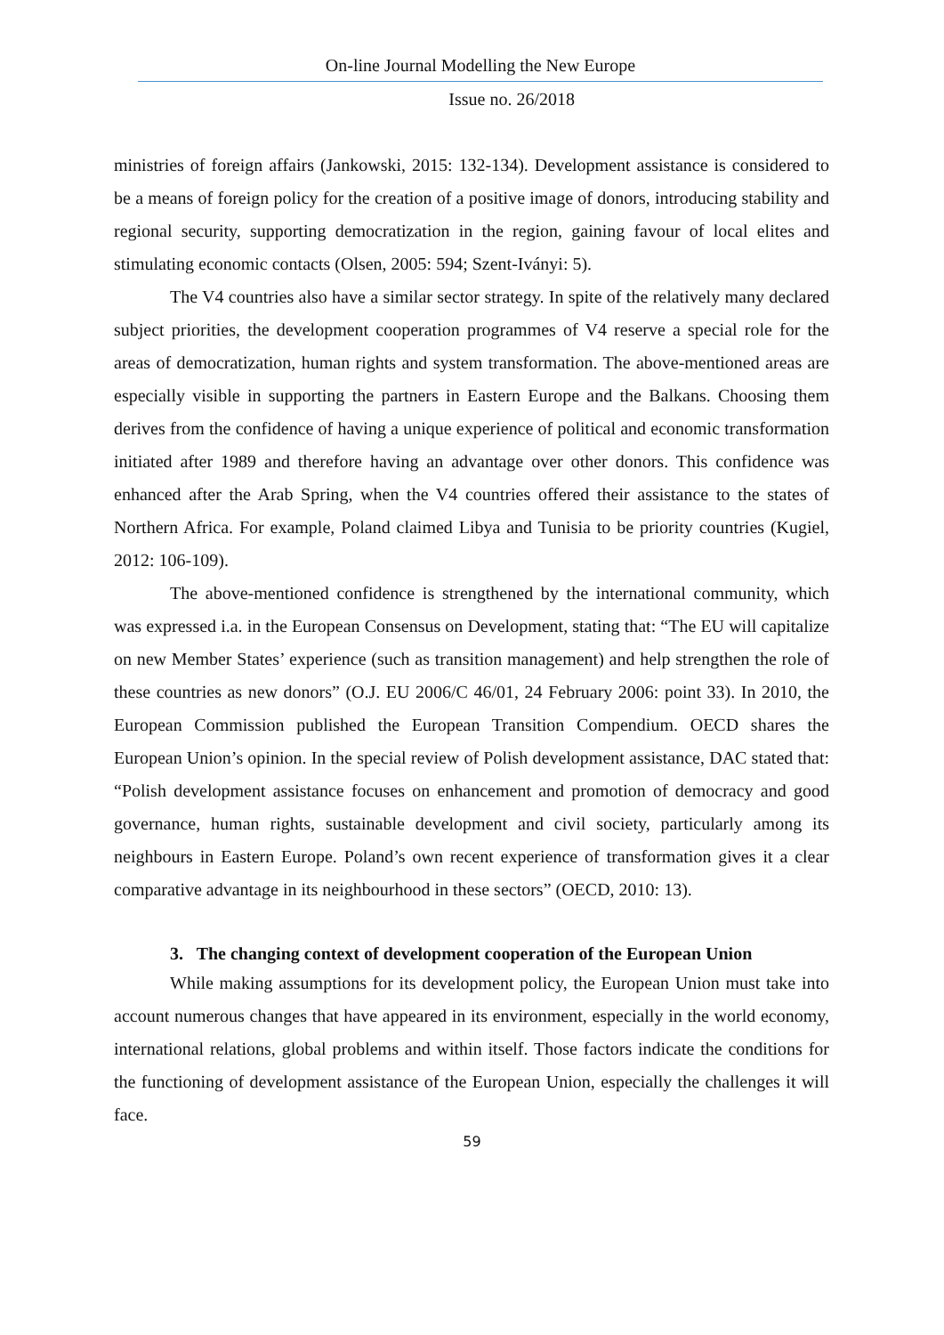On-line Journal Modelling the New Europe
Issue no. 26/2018
ministries of foreign affairs (Jankowski, 2015: 132-134). Development assistance is considered to be a means of foreign policy for the creation of a positive image of donors, introducing stability and regional security, supporting democratization in the region, gaining favour of local elites and stimulating economic contacts (Olsen, 2005: 594; Szent-Iványi: 5).
The V4 countries also have a similar sector strategy. In spite of the relatively many declared subject priorities, the development cooperation programmes of V4 reserve a special role for the areas of democratization, human rights and system transformation. The above-mentioned areas are especially visible in supporting the partners in Eastern Europe and the Balkans. Choosing them derives from the confidence of having a unique experience of political and economic transformation initiated after 1989 and therefore having an advantage over other donors. This confidence was enhanced after the Arab Spring, when the V4 countries offered their assistance to the states of Northern Africa. For example, Poland claimed Libya and Tunisia to be priority countries (Kugiel, 2012: 106-109).
The above-mentioned confidence is strengthened by the international community, which was expressed i.a. in the European Consensus on Development, stating that: “The EU will capitalize on new Member States’ experience (such as transition management) and help strengthen the role of these countries as new donors” (O.J. EU 2006/C 46/01, 24 February 2006: point 33). In 2010, the European Commission published the European Transition Compendium. OECD shares the European Union’s opinion. In the special review of Polish development assistance, DAC stated that: “Polish development assistance focuses on enhancement and promotion of democracy and good governance, human rights, sustainable development and civil society, particularly among its neighbours in Eastern Europe. Poland’s own recent experience of transformation gives it a clear comparative advantage in its neighbourhood in these sectors” (OECD, 2010: 13).
3. The changing context of development cooperation of the European Union
While making assumptions for its development policy, the European Union must take into account numerous changes that have appeared in its environment, especially in the world economy, international relations, global problems and within itself. Those factors indicate the conditions for the functioning of development assistance of the European Union, especially the challenges it will face.
59